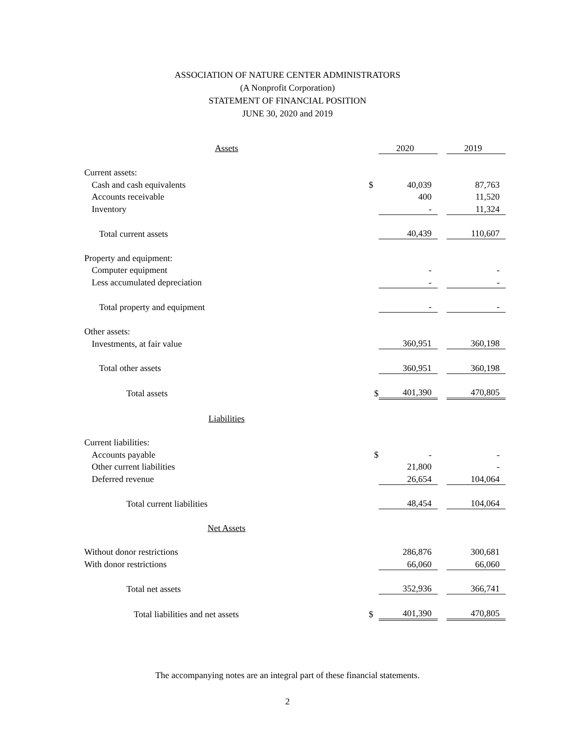ASSOCIATION OF NATURE CENTER ADMINISTRATORS
(A Nonprofit Corporation)
STATEMENT OF FINANCIAL POSITION
JUNE 30, 2020 and 2019
| Assets | | 2020 | | 2019 |
| Current assets: | | | | |
| Cash and cash equivalents | $ | 40,039 | | 87,763 |
| Accounts receivable | | 400 | | 11,520 |
| Inventory | | - | | 11,324 |
| Total current assets | | 40,439 | | 110,607 |
| Property and equipment: | | | | |
| Computer equipment | | - | | - |
| Less accumulated depreciation | | - | | - |
| Total property and equipment | | - | | - |
| Other assets: | | | | |
| Investments, at fair value | | 360,951 | | 360,198 |
| Total other assets | | 360,951 | | 360,198 |
| Total assets | $ | 401,390 | | 470,805 |
| Liabilities | | | | |
| Current liabilities: | | | | |
| Accounts payable | $ | - | | - |
| Other current liabilities | | 21,800 | | - |
| Deferred revenue | | 26,654 | | 104,064 |
| Total current liabilities | | 48,454 | | 104,064 |
| Net Assets | | | | |
| Without donor restrictions | | 286,876 | | 300,681 |
| With donor restrictions | | 66,060 | | 66,060 |
| Total net assets | | 352,936 | | 366,741 |
| Total liabilities and net assets | $ | 401,390 | | 470,805 |
The accompanying notes are an integral part of these financial statements.
2